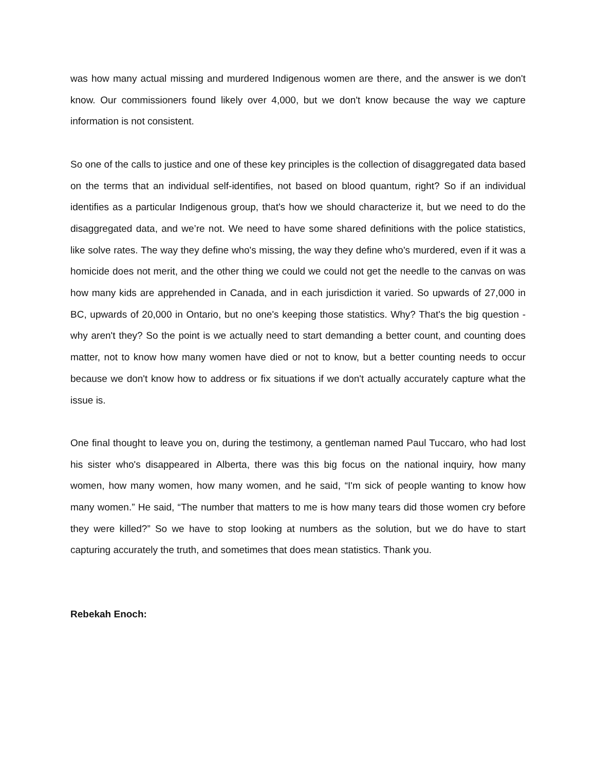was how many actual missing and murdered Indigenous women are there, and the answer is we don't know. Our commissioners found likely over 4,000, but we don't know because the way we capture information is not consistent.
So one of the calls to justice and one of these key principles is the collection of disaggregated data based on the terms that an individual self-identifies, not based on blood quantum, right? So if an individual identifies as a particular Indigenous group, that's how we should characterize it, but we need to do the disaggregated data, and we’re not. We need to have some shared definitions with the police statistics, like solve rates. The way they define who's missing, the way they define who's murdered, even if it was a homicide does not merit, and the other thing we could we could not get the needle to the canvas on was how many kids are apprehended in Canada, and in each jurisdiction it varied. So upwards of 27,000 in BC, upwards of 20,000 in Ontario, but no one's keeping those statistics. Why? That's the big question - why aren't they? So the point is we actually need to start demanding a better count, and counting does matter, not to know how many women have died or not to know, but a better counting needs to occur because we don't know how to address or fix situations if we don't actually accurately capture what the issue is.
One final thought to leave you on, during the testimony, a gentleman named Paul Tuccaro, who had lost his sister who's disappeared in Alberta, there was this big focus on the national inquiry, how many women, how many women, how many women, and he said, “I'm sick of people wanting to know how many women.” He said, “The number that matters to me is how many tears did those women cry before they were killed?” So we have to stop looking at numbers as the solution, but we do have to start capturing accurately the truth, and sometimes that does mean statistics. Thank you.
Rebekah Enoch: